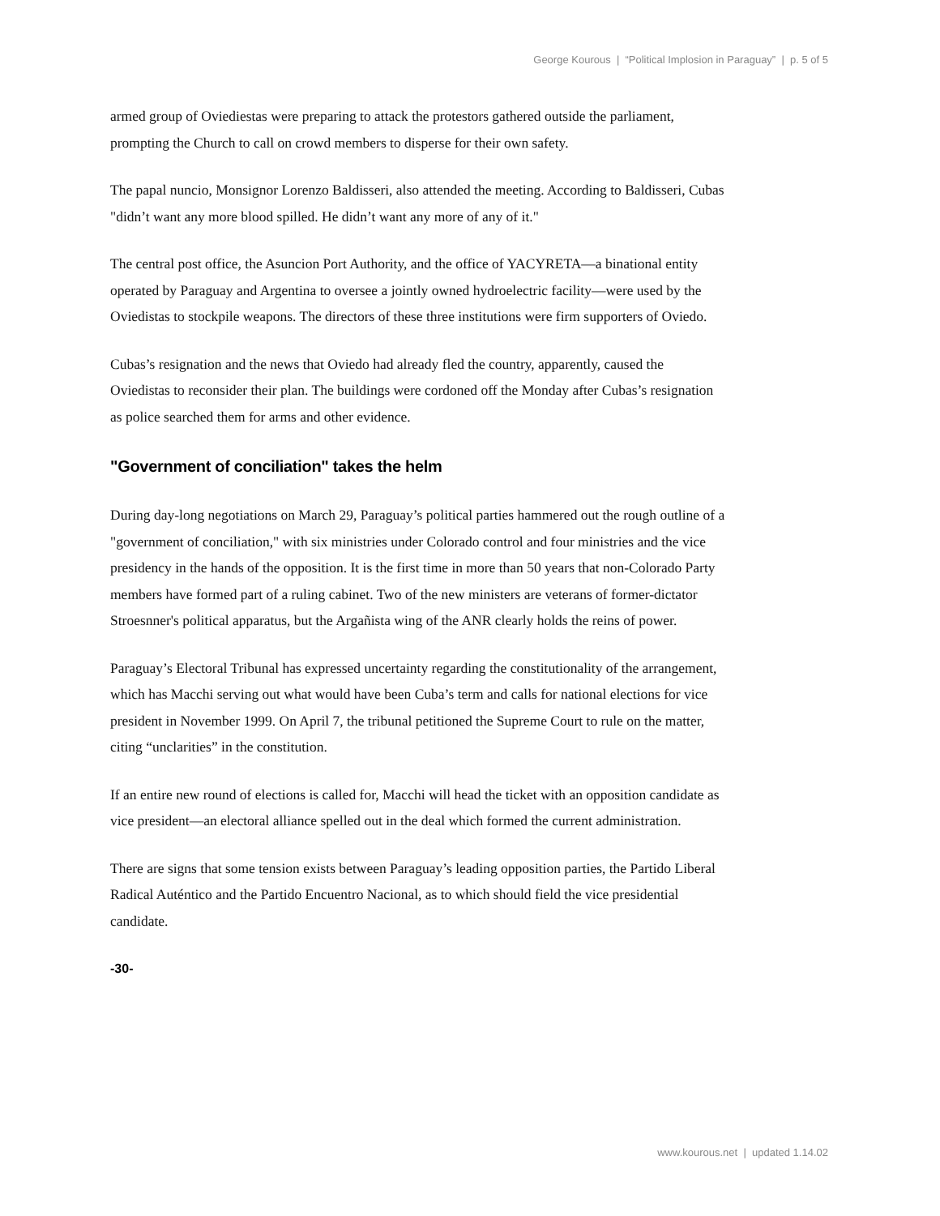George Kourous | “Political Implosion in Paraguay” | p. 5 of 5
armed group of Oviediestas were preparing to attack the protestors gathered outside the parliament, prompting the Church to call on crowd members to disperse for their own safety.
The papal nuncio, Monsignor Lorenzo Baldisseri, also attended the meeting. According to Baldisseri, Cubas "didn’t want any more blood spilled. He didn’t want any more of any of it."
The central post office, the Asuncion Port Authority, and the office of YACYRETA—a binational entity operated by Paraguay and Argentina to oversee a jointly owned hydroelectric facility—were used by the Oviedistas to stockpile weapons. The directors of these three institutions were firm supporters of Oviedo.
Cubas’s resignation and the news that Oviedo had already fled the country, apparently, caused the Oviedistas to reconsider their plan. The buildings were cordoned off the Monday after Cubas’s resignation as police searched them for arms and other evidence.
"Government of conciliation" takes the helm
During day-long negotiations on March 29, Paraguay’s political parties hammered out the rough outline of a "government of conciliation," with six ministries under Colorado control and four ministries and the vice presidency in the hands of the opposition. It is the first time in more than 50 years that non-Colorado Party members have formed part of a ruling cabinet. Two of the new ministers are veterans of former-dictator Stroesnner's political apparatus, but the Argañista wing of the ANR clearly holds the reins of power.
Paraguay’s Electoral Tribunal has expressed uncertainty regarding the constitutionality of the arrangement, which has Macchi serving out what would have been Cuba’s term and calls for national elections for vice president in November 1999. On April 7, the tribunal petitioned the Supreme Court to rule on the matter, citing “unclarities” in the constitution.
If an entire new round of elections is called for, Macchi will head the ticket with an opposition candidate as vice president—an electoral alliance spelled out in the deal which formed the current administration.
There are signs that some tension exists between Paraguay’s leading opposition parties, the Partido Liberal Radical Auténtico and the Partido Encuentro Nacional, as to which should field the vice presidential candidate.
-30-
www.kourous.net | updated 1.14.02